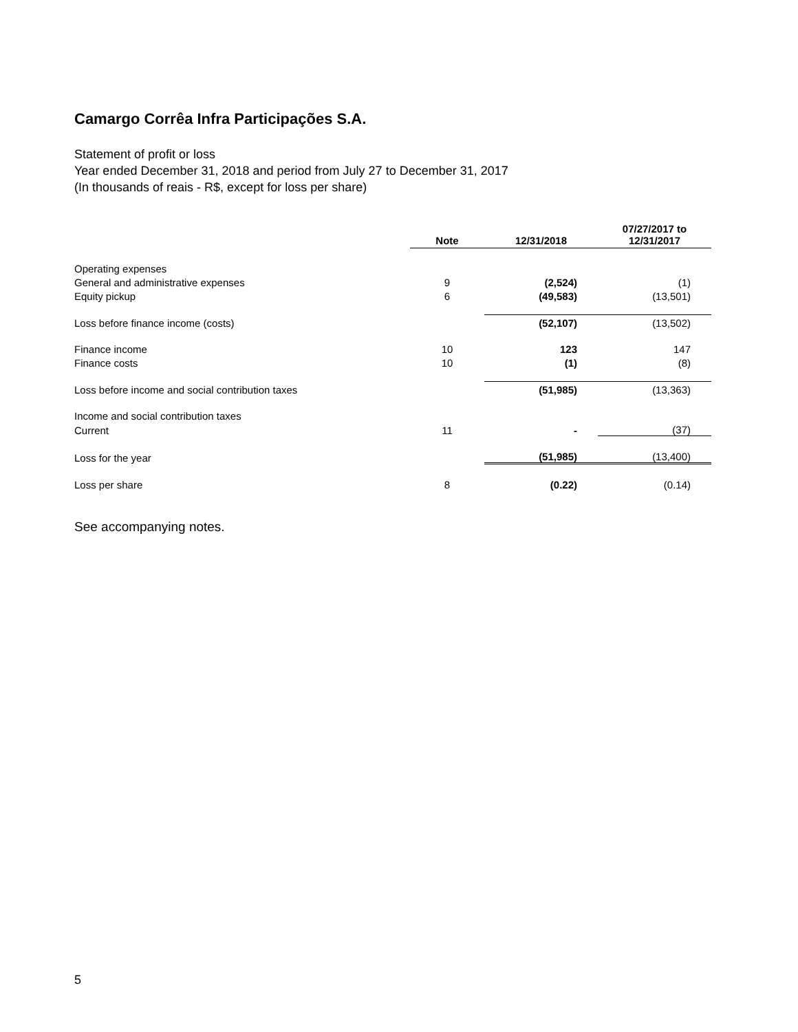Camargo Corrêa Infra Participações S.A.
Statement of profit or loss
Year ended December 31, 2018 and period from July 27 to December 31, 2017
(In thousands of reais - R$, except for loss per share)
| | Note | 12/31/2018 | 07/27/2017 to 12/31/2017 |
| Operating expenses | | | |
| General and administrative expenses | 9 | (2,524) | (1) |
| Equity pickup | 6 | (49,583) | (13,501) |
| Loss before finance income (costs) | | (52,107) | (13,502) |
| Finance income | 10 | 123 | 147 |
| Finance costs | 10 | (1) | (8) |
| Loss before income and social contribution taxes | | (51,985) | (13,363) |
| Income and social contribution taxes | | | |
| Current | 11 | - | (37) |
| Loss for the year | | (51,985) | (13,400) |
| Loss per share | 8 | (0.22) | (0.14) |
See accompanying notes.
5